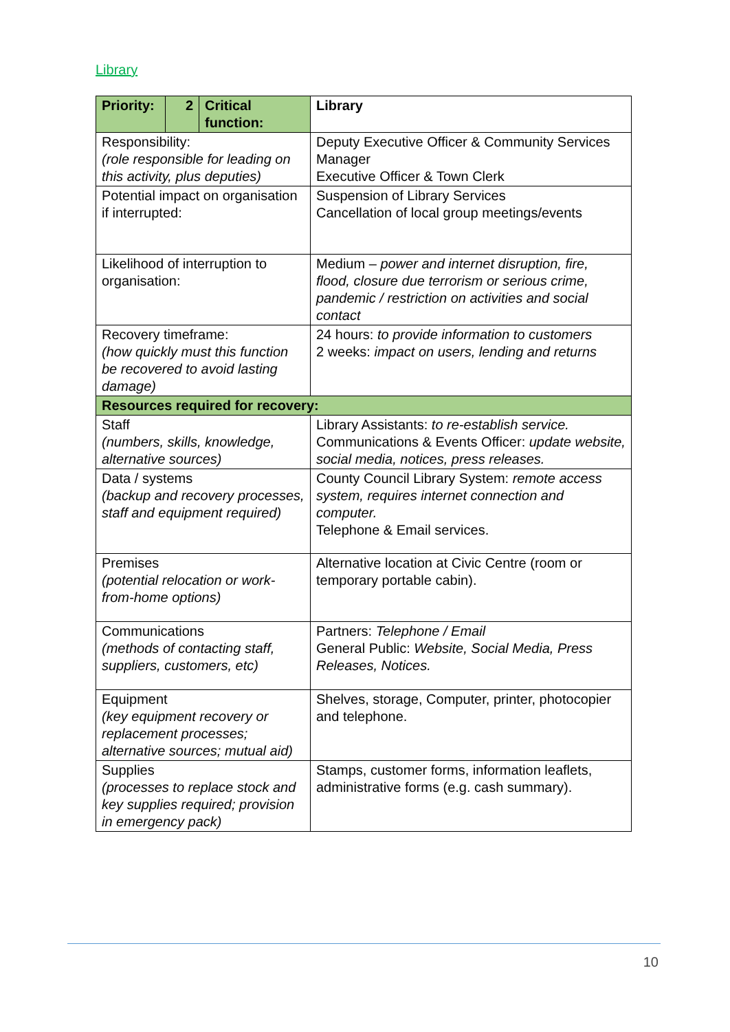Library
| Priority: | 2 | Critical function: | Library |
| --- | --- | --- | --- |
| Responsibility: (role responsible for leading on this activity, plus deputies) | | | Deputy Executive Officer & Community Services Manager Executive Officer & Town Clerk |
| Potential impact on organisation if interrupted: | | | Suspension of Library Services Cancellation of local group meetings/events |
| Likelihood of interruption to organisation: | | | Medium – power and internet disruption, fire, flood, closure due terrorism or serious crime, pandemic / restriction on activities and social contact |
| Recovery timeframe: (how quickly must this function be recovered to avoid lasting damage) | | | 24 hours: to provide information to customers 2 weeks: impact on users, lending and returns |
| Resources required for recovery: | | | |
| Staff (numbers, skills, knowledge, alternative sources) | | | Library Assistants: to re-establish service. Communications & Events Officer: update website, social media, notices, press releases. |
| Data / systems (backup and recovery processes, staff and equipment required) | | | County Council Library System: remote access system, requires internet connection and computer. Telephone & Email services. |
| Premises (potential relocation or work-from-home options) | | | Alternative location at Civic Centre (room or temporary portable cabin). |
| Communications (methods of contacting staff, suppliers, customers, etc) | | | Partners: Telephone / Email General Public: Website, Social Media, Press Releases, Notices. |
| Equipment (key equipment recovery or replacement processes; alternative sources; mutual aid) | | | Shelves, storage, Computer, printer, photocopier and telephone. |
| Supplies (processes to replace stock and key supplies required; provision in emergency pack) | | | Stamps, customer forms, information leaflets, administrative forms (e.g. cash summary). |
10